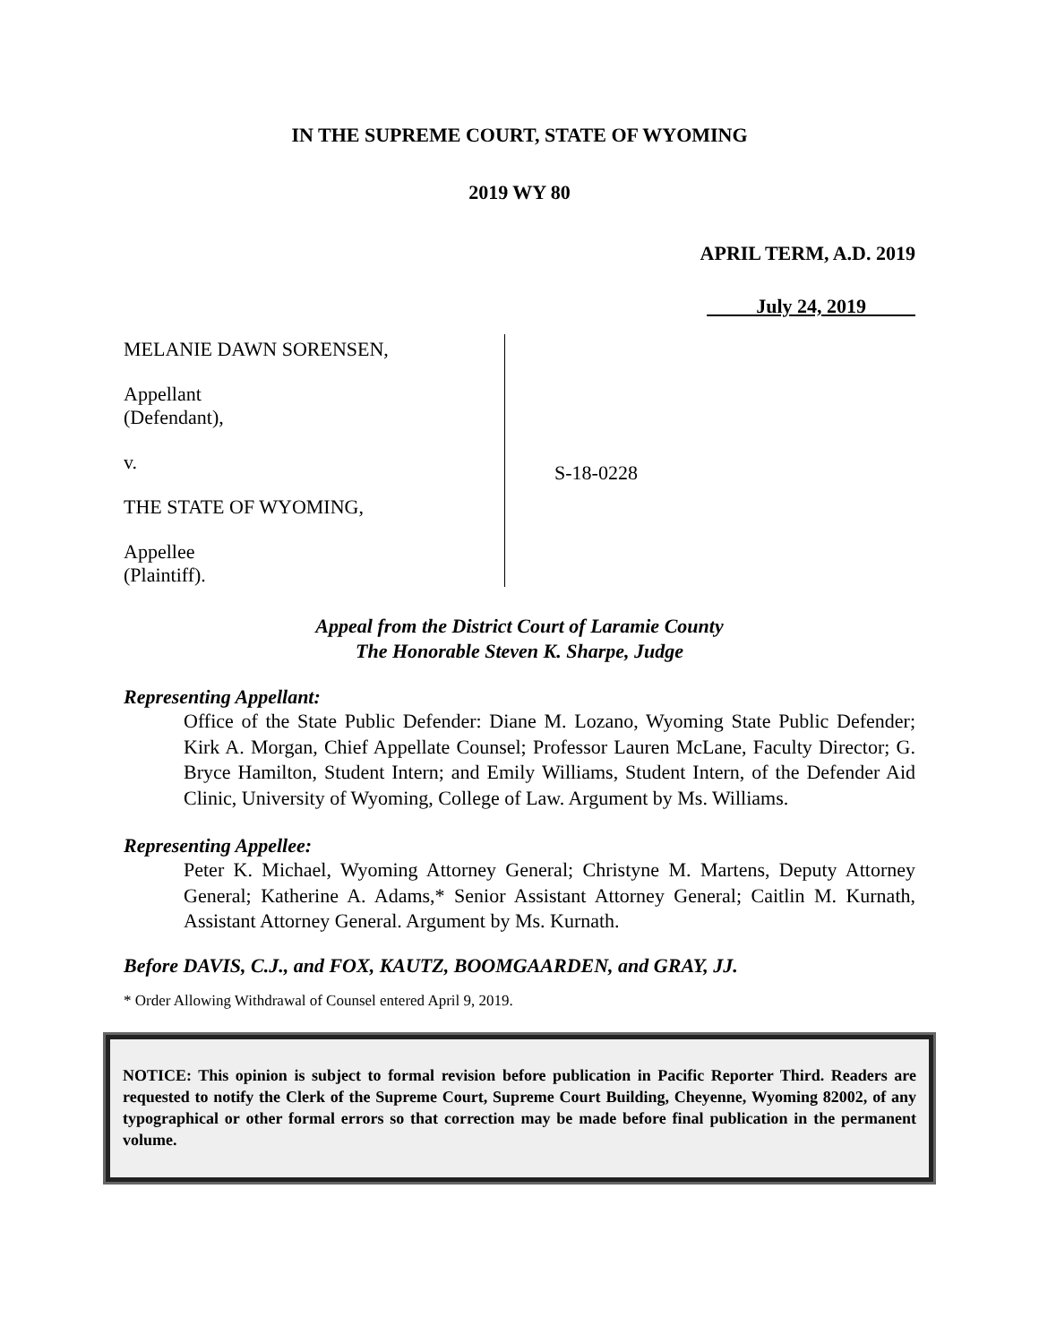IN THE SUPREME COURT, STATE OF WYOMING
2019 WY 80
APRIL TERM, A.D. 2019
July 24, 2019
MELANIE DAWN SORENSEN,
Appellant
(Defendant),
v.
THE STATE OF WYOMING,
Appellee
(Plaintiff).
S-18-0228
Appeal from the District Court of Laramie County
The Honorable Steven K. Sharpe, Judge
Representing Appellant:
Office of the State Public Defender: Diane M. Lozano, Wyoming State Public Defender; Kirk A. Morgan, Chief Appellate Counsel; Professor Lauren McLane, Faculty Director; G. Bryce Hamilton, Student Intern; and Emily Williams, Student Intern, of the Defender Aid Clinic, University of Wyoming, College of Law. Argument by Ms. Williams.
Representing Appellee:
Peter K. Michael, Wyoming Attorney General; Christyne M. Martens, Deputy Attorney General; Katherine A. Adams,* Senior Assistant Attorney General; Caitlin M. Kurnath, Assistant Attorney General. Argument by Ms. Kurnath.
Before DAVIS, C.J., and FOX, KAUTZ, BOOMGAARDEN, and GRAY, JJ.
* Order Allowing Withdrawal of Counsel entered April 9, 2019.
NOTICE: This opinion is subject to formal revision before publication in Pacific Reporter Third. Readers are requested to notify the Clerk of the Supreme Court, Supreme Court Building, Cheyenne, Wyoming 82002, of any typographical or other formal errors so that correction may be made before final publication in the permanent volume.